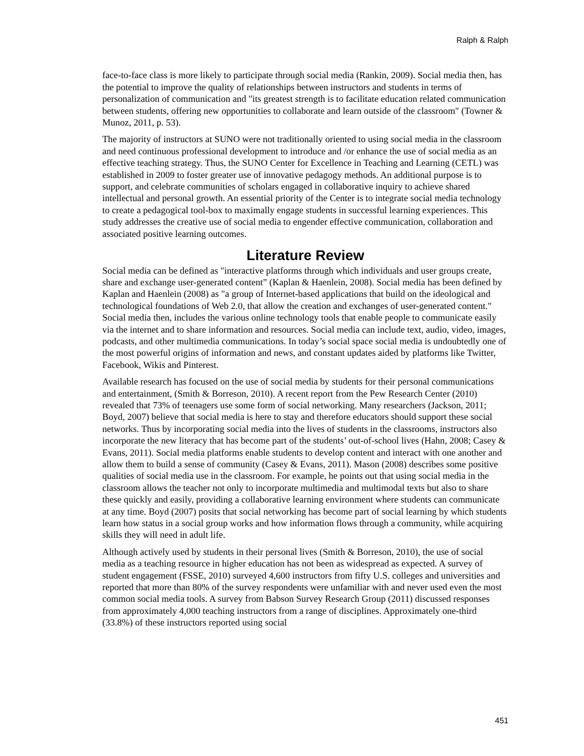Ralph & Ralph
face-to-face class is more likely to participate through social media (Rankin, 2009). Social media then, has the potential to improve the quality of relationships between instructors and students in terms of personalization of communication and "its greatest strength is to facilitate education related communication between students, offering new opportunities to collaborate and learn outside of the classroom" (Towner & Munoz, 2011, p. 53).
The majority of instructors at SUNO were not traditionally oriented to using social media in the classroom and need continuous professional development to introduce and /or enhance the use of social media as an effective teaching strategy. Thus, the SUNO Center for Excellence in Teaching and Learning (CETL) was established in 2009 to foster greater use of innovative pedagogy methods. An additional purpose is to support, and celebrate communities of scholars engaged in collaborative inquiry to achieve shared intellectual and personal growth. An essential priority of the Center is to integrate social media technology to create a pedagogical tool-box to maximally engage students in successful learning experiences. This study addresses the creative use of social media to engender effective communication, collaboration and associated positive learning outcomes.
Literature Review
Social media can be defined as "interactive platforms through which individuals and user groups create, share and exchange user-generated content” (Kaplan & Haenlein, 2008). Social media has been defined by Kaplan and Haenlein (2008) as "a group of Internet-based applications that build on the ideological and technological foundations of Web 2.0, that allow the creation and exchanges of user-generated content." Social media then, includes the various online technology tools that enable people to communicate easily via the internet and to share information and resources. Social media can include text, audio, video, images, podcasts, and other multimedia communications. In today’s social space social media is undoubtedly one of the most powerful origins of information and news, and constant updates aided by platforms like Twitter, Facebook, Wikis and Pinterest.
Available research has focused on the use of social media by students for their personal communications and entertainment, (Smith & Borreson, 2010). A recent report from the Pew Research Center (2010) revealed that 73% of teenagers use some form of social networking. Many researchers (Jackson, 2011; Boyd, 2007) believe that social media is here to stay and therefore educators should support these social networks. Thus by incorporating social media into the lives of students in the classrooms, instructors also incorporate the new literacy that has become part of the students’ out-of-school lives (Hahn, 2008; Casey & Evans, 2011). Social media platforms enable students to develop content and interact with one another and allow them to build a sense of community (Casey & Evans, 2011). Mason (2008) describes some positive qualities of social media use in the classroom. For example, he points out that using social media in the classroom allows the teacher not only to incorporate multimedia and multimodal texts but also to share these quickly and easily, providing a collaborative learning environment where students can communicate at any time. Boyd (2007) posits that social networking has become part of social learning by which students learn how status in a social group works and how information flows through a community, while acquiring skills they will need in adult life.
Although actively used by students in their personal lives (Smith & Borreson, 2010), the use of social media as a teaching resource in higher education has not been as widespread as expected. A survey of student engagement (FSSE, 2010) surveyed 4,600 instructors from fifty U.S. colleges and universities and reported that more than 80% of the survey respondents were unfamiliar with and never used even the most common social media tools. A survey from Babson Survey Research Group (2011) discussed responses from approximately 4,000 teaching instructors from a range of disciplines. Approximately one-third (33.8%) of these instructors reported using social
451